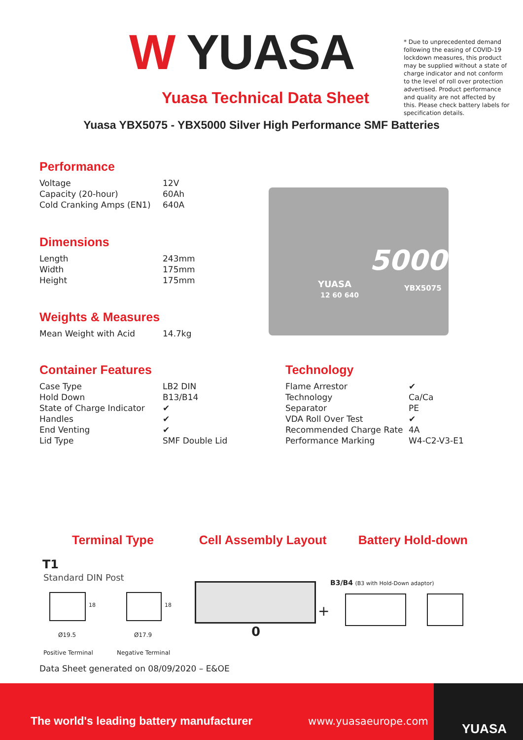W YUASA
Yuasa Technical Data Sheet
* Due to unprecedented demand following the easing of COVID-19 lockdown measures, this product may be supplied without a state of charge indicator and not conform to the level of roll over protection advertised. Product performance and quality are not affected by this. Please check battery labels for specification details.
Yuasa YBX5075 - YBX5000 Silver High Performance SMF Batteries
Performance
| Voltage | 12V |
| Capacity (20-hour) | 60Ah |
| Cold Cranking Amps (EN1) | 640A |
Dimensions
| Length | 243mm |
| Width | 175mm |
| Height | 175mm |
Weights & Measures
| Mean Weight with Acid | 14.7kg |
Container Features
| Case Type | LB2 DIN |
| Hold Down | B13/B14 |
| State of Charge Indicator | ✔ |
| Handles | ✔ |
| End Venting | ✔ |
| Lid Type | SMF Double Lid |
Technology
| Flame Arrestor | ✔ |
| Technology | Ca/Ca |
| Separator | PE |
| VDA Roll Over Test | ✔ |
| Recommended Charge Rate | 4A |
| Performance Marking | W4-C2-V3-E1 |
YUASA
5000
YBX5075
12 60 640
Terminal Type Cell Assembly Layout Battery Hold-down
T1
Standard DIN Post
18
Ø19.5
18
Ø17.9
Positive Terminal Negative Terminal
+
0
B3/B4 (B3 with Hold-Down adaptor)
Data Sheet generated on 08/09/2020 – E&OE
The world's leading battery manufacturer
www.yuasaeurope.com YUASA